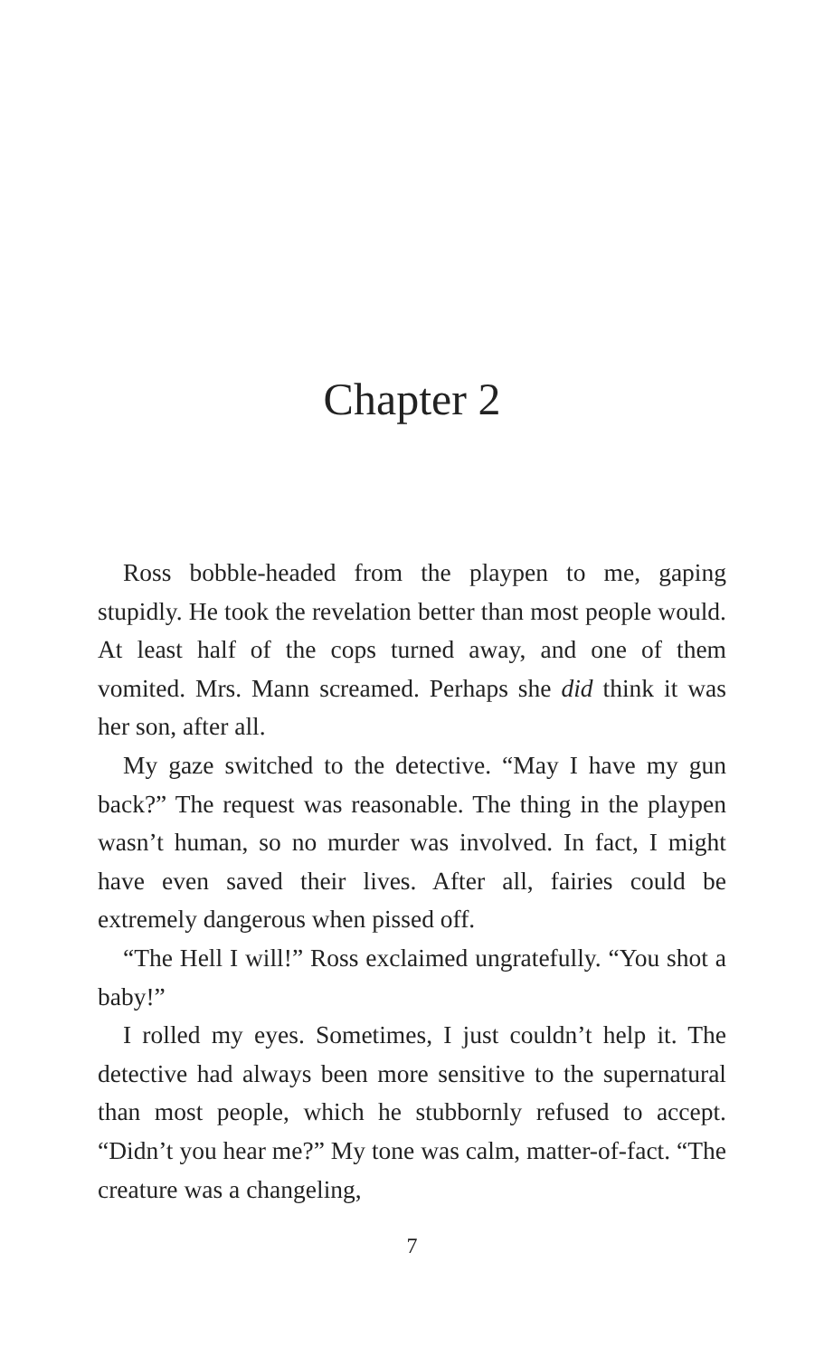Chapter 2
Ross bobble-headed from the playpen to me, gaping stupidly. He took the revelation better than most people would. At least half of the cops turned away, and one of them vomited. Mrs. Mann screamed. Perhaps she did think it was her son, after all.
My gaze switched to the detective. “May I have my gun back?” The request was reasonable. The thing in the playpen wasn’t human, so no murder was involved. In fact, I might have even saved their lives. After all, fairies could be extremely dangerous when pissed off.
“The Hell I will!” Ross exclaimed ungratefully. “You shot a baby!”
I rolled my eyes. Sometimes, I just couldn’t help it. The detective had always been more sensitive to the supernatural than most people, which he stubbornly refused to accept. “Didn’t you hear me?” My tone was calm, matter-of-fact. “The creature was a changeling,
7